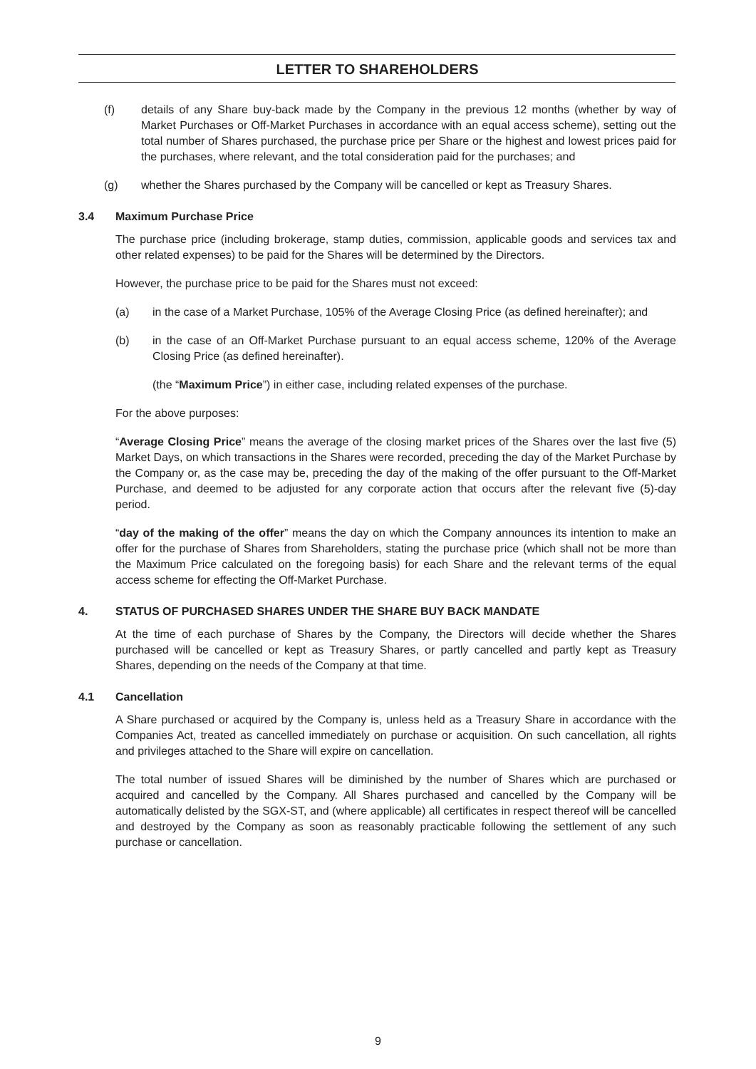LETTER TO SHAREHOLDERS
(f) details of any Share buy-back made by the Company in the previous 12 months (whether by way of Market Purchases or Off-Market Purchases in accordance with an equal access scheme), setting out the total number of Shares purchased, the purchase price per Share or the highest and lowest prices paid for the purchases, where relevant, and the total consideration paid for the purchases; and
(g) whether the Shares purchased by the Company will be cancelled or kept as Treasury Shares.
3.4 Maximum Purchase Price
The purchase price (including brokerage, stamp duties, commission, applicable goods and services tax and other related expenses) to be paid for the Shares will be determined by the Directors.
However, the purchase price to be paid for the Shares must not exceed:
(a) in the case of a Market Purchase, 105% of the Average Closing Price (as defined hereinafter); and
(b) in the case of an Off-Market Purchase pursuant to an equal access scheme, 120% of the Average Closing Price (as defined hereinafter).
(the “Maximum Price”) in either case, including related expenses of the purchase.
For the above purposes:
“Average Closing Price” means the average of the closing market prices of the Shares over the last five (5) Market Days, on which transactions in the Shares were recorded, preceding the day of the Market Purchase by the Company or, as the case may be, preceding the day of the making of the offer pursuant to the Off-Market Purchase, and deemed to be adjusted for any corporate action that occurs after the relevant five (5)-day period.
“day of the making of the offer” means the day on which the Company announces its intention to make an offer for the purchase of Shares from Shareholders, stating the purchase price (which shall not be more than the Maximum Price calculated on the foregoing basis) for each Share and the relevant terms of the equal access scheme for effecting the Off-Market Purchase.
4. STATUS OF PURCHASED SHARES UNDER THE SHARE BUY BACK MANDATE
At the time of each purchase of Shares by the Company, the Directors will decide whether the Shares purchased will be cancelled or kept as Treasury Shares, or partly cancelled and partly kept as Treasury Shares, depending on the needs of the Company at that time.
4.1 Cancellation
A Share purchased or acquired by the Company is, unless held as a Treasury Share in accordance with the Companies Act, treated as cancelled immediately on purchase or acquisition. On such cancellation, all rights and privileges attached to the Share will expire on cancellation.
The total number of issued Shares will be diminished by the number of Shares which are purchased or acquired and cancelled by the Company. All Shares purchased and cancelled by the Company will be automatically delisted by the SGX-ST, and (where applicable) all certificates in respect thereof will be cancelled and destroyed by the Company as soon as reasonably practicable following the settlement of any such purchase or cancellation.
9